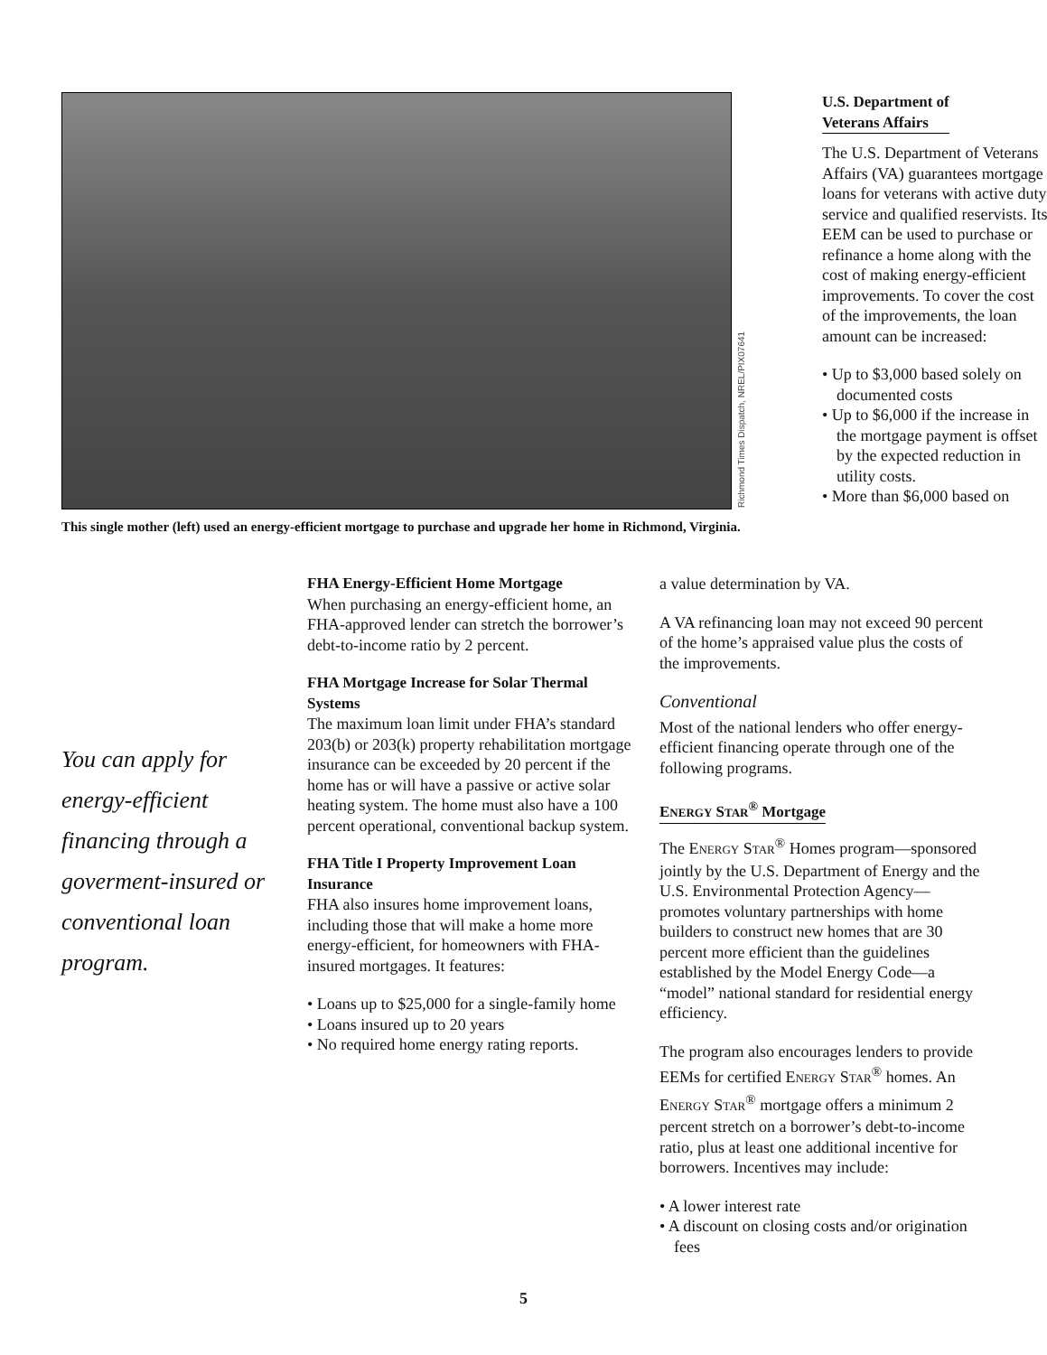Richmond Times Dispatch, NREL/PIX07641
This single mother (left) used an energy-efficient mortgage to purchase and upgrade her home in Richmond, Virginia.
U.S. Department of
Veterans Affairs
The U.S. Department of Veterans Affairs (VA) guarantees mortgage loans for veterans with active duty service and qualified reservists. Its EEM can be used to purchase or refinance a home along with the cost of making energy-efficient improvements. To cover the cost of the improvements, the loan amount can be increased:
• Up to $3,000 based solely on documented costs
• Up to $6,000 if the increase in the mortgage payment is offset by the expected reduction in utility costs.
• More than $6,000 based on
You can apply for energy-efficient financing through a goverment-insured or conventional loan program.
FHA Energy-Efficient Home Mortgage
When purchasing an energy-efficient home, an FHA-approved lender can stretch the borrower’s debt-to-income ratio by 2 percent.
FHA Mortgage Increase for Solar Thermal Systems
The maximum loan limit under FHA’s standard 203(b) or 203(k) property rehabilitation mortgage insurance can be exceeded by 20 percent if the home has or will have a passive or active solar heating system. The home must also have a 100 percent operational, conventional backup system.
FHA Title I Property Improvement Loan Insurance
FHA also insures home improvement loans, including those that will make a home more energy-efficient, for homeowners with FHA-insured mortgages. It features:
• Loans up to $25,000 for a single-family home
• Loans insured up to 20 years
• No required home energy rating reports.
a value determination by VA.
A VA refinancing loan may not exceed 90 percent of the home’s appraised value plus the costs of the improvements.
Conventional
Most of the national lenders who offer energy-efficient financing operate through one of the following programs.
ENERGY STAR<sup>®</sup> Mortgage
The ENERGY STAR<sup>®</sup> Homes program—sponsored jointly by the U.S. Department of Energy and the U.S. Environmental Protection Agency—promotes voluntary partnerships with home builders to construct new homes that are 30 percent more efficient than the guidelines established by the Model Energy Code—a “model” national standard for residential energy efficiency.
The program also encourages lenders to provide EEMs for certified ENERGY STAR<sup>®</sup> homes. An ENERGY STAR<sup>®</sup> mortgage offers a minimum 2 percent stretch on a borrower’s debt-to-income ratio, plus at least one additional incentive for borrowers. Incentives may include:
• A lower interest rate
• A discount on closing costs and/or origination fees
5